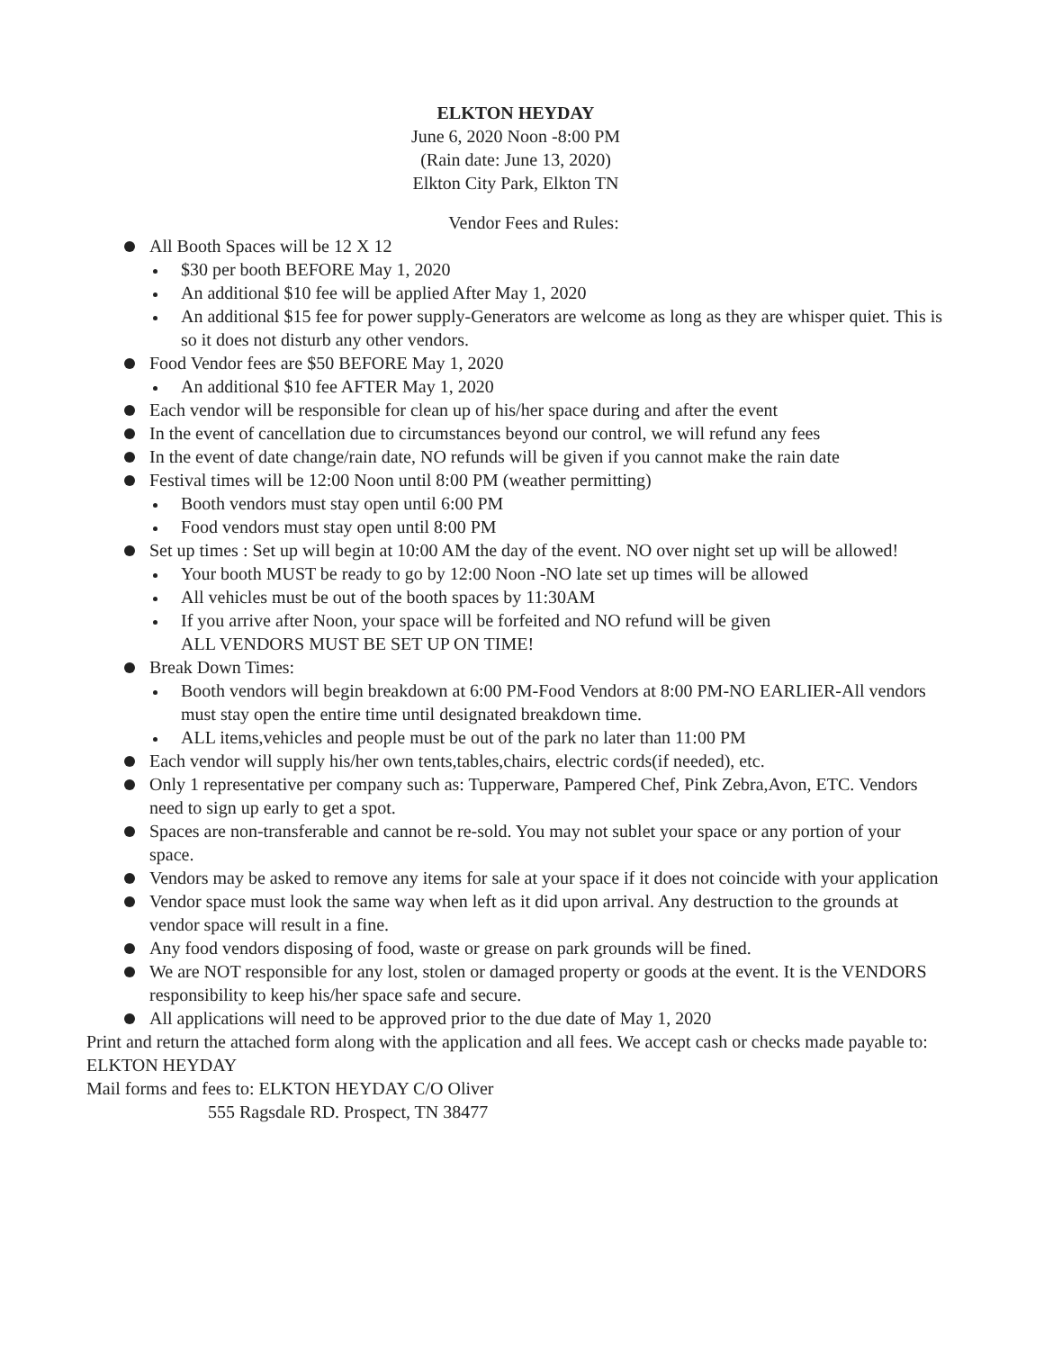ELKTON HEYDAY
June 6, 2020 Noon -8:00 PM
(Rain date: June 13, 2020)
Elkton City Park, Elkton TN
Vendor Fees and Rules:
All Booth Spaces will be 12 X 12
$30 per booth BEFORE May 1, 2020
An additional $10 fee will be applied After May 1, 2020
An additional $15 fee for power supply-Generators are welcome as long as they are whisper quiet. This is so it does not disturb any other vendors.
Food Vendor fees are $50 BEFORE May 1, 2020
An additional $10 fee AFTER May 1, 2020
Each vendor will be responsible for clean up of his/her space during and after the event
In the event of cancellation due to circumstances beyond our control, we will refund any fees
In the event of date change/rain date, NO refunds will be given if you cannot make the rain date
Festival times will be 12:00 Noon until 8:00 PM (weather permitting)
Booth vendors must stay open until 6:00 PM
Food vendors must stay open until 8:00 PM
Set up times : Set up will begin at 10:00 AM the day of the event. NO over night set up will be allowed!
Your booth MUST be ready to go by 12:00 Noon -NO late set up times will be allowed
All vehicles must be out of the booth spaces by 11:30AM
If you arrive after Noon, your space will be forfeited and NO refund will be given
ALL VENDORS MUST BE SET UP ON TIME!
Break Down Times:
Booth vendors will begin breakdown at 6:00 PM-Food Vendors at 8:00 PM-NO EARLIER-All vendors must stay open the entire time until designated breakdown time.
ALL items,vehicles and people must be out of the park no later than 11:00 PM
Each vendor will supply his/her own tents,tables,chairs, electric cords(if needed), etc.
Only 1 representative per company such as: Tupperware, Pampered Chef, Pink Zebra,Avon, ETC. Vendors need to sign up early to get a spot.
Spaces are non-transferable and cannot be re-sold. You may not sublet your space or any portion of your space.
Vendors may be asked to remove any items for sale at your space if it does not coincide with your application
Vendor space must look the same way when left as it did upon arrival. Any destruction to the grounds at vendor space will result in a fine.
Any food vendors disposing of food, waste or grease on park grounds will be fined.
We are NOT responsible for any lost, stolen or damaged property or goods at the event. It is the VENDORS responsibility to keep his/her space safe and secure.
All applications will need to be approved prior to the due date of May 1, 2020
Print and return the attached form along with the application and all fees. We accept cash or checks made payable to: ELKTON HEYDAY
Mail forms and fees to: ELKTON HEYDAY C/O Oliver
555 Ragsdale RD. Prospect, TN 38477